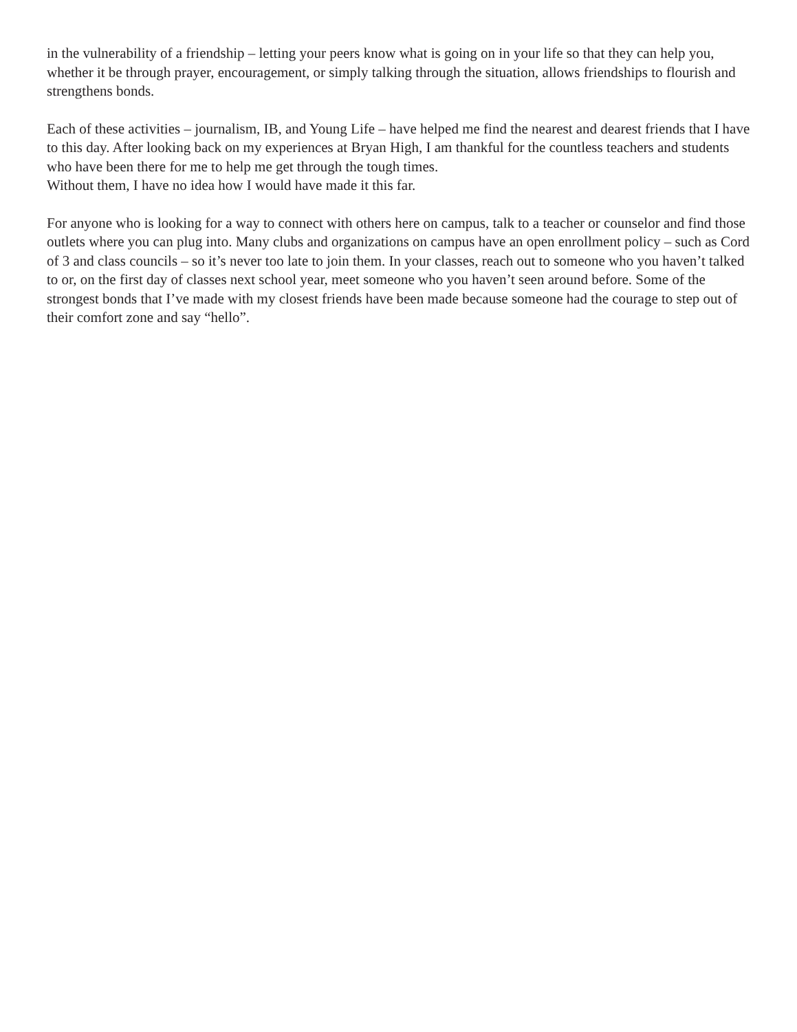in the vulnerability of a friendship – letting your peers know what is going on in your life so that they can help you, whether it be through prayer, encouragement, or simply talking through the situation, allows friendships to flourish and strengthens bonds.
Each of these activities – journalism, IB, and Young Life – have helped me find the nearest and dearest friends that I have to this day. After looking back on my experiences at Bryan High, I am thankful for the countless teachers and students who have been there for me to help me get through the tough times.
Without them, I have no idea how I would have made it this far.
For anyone who is looking for a way to connect with others here on campus, talk to a teacher or counselor and find those outlets where you can plug into. Many clubs and organizations on campus have an open enrollment policy – such as Cord of 3 and class councils – so it’s never too late to join them. In your classes, reach out to someone who you haven’t talked to or, on the first day of classes next school year, meet someone who you haven’t seen around before. Some of the strongest bonds that I’ve made with my closest friends have been made because someone had the courage to step out of their comfort zone and say “hello”.